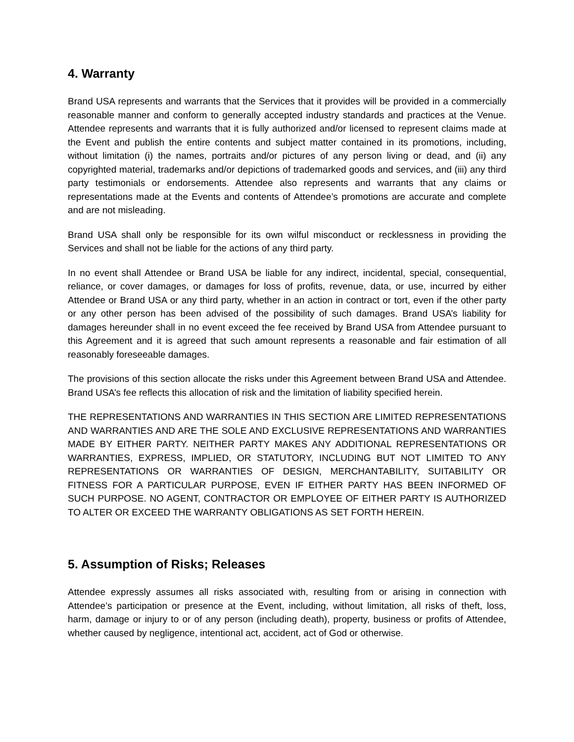4. Warranty
Brand USA represents and warrants that the Services that it provides will be provided in a commercially reasonable manner and conform to generally accepted industry standards and practices at the Venue. Attendee represents and warrants that it is fully authorized and/or licensed to represent claims made at the Event and publish the entire contents and subject matter contained in its promotions, including, without limitation (i) the names, portraits and/or pictures of any person living or dead, and (ii) any copyrighted material, trademarks and/or depictions of trademarked goods and services, and (iii) any third party testimonials or endorsements. Attendee also represents and warrants that any claims or representations made at the Events and contents of Attendee’s promotions are accurate and complete and are not misleading.
Brand USA shall only be responsible for its own wilful misconduct or recklessness in providing the Services and shall not be liable for the actions of any third party.
In no event shall Attendee or Brand USA be liable for any indirect, incidental, special, consequential, reliance, or cover damages, or damages for loss of profits, revenue, data, or use, incurred by either Attendee or Brand USA or any third party, whether in an action in contract or tort, even if the other party or any other person has been advised of the possibility of such damages. Brand USA’s liability for damages hereunder shall in no event exceed the fee received by Brand USA from Attendee pursuant to this Agreement and it is agreed that such amount represents a reasonable and fair estimation of all reasonably foreseeable damages.
The provisions of this section allocate the risks under this Agreement between Brand USA and Attendee. Brand USA’s fee reflects this allocation of risk and the limitation of liability specified herein.
THE REPRESENTATIONS AND WARRANTIES IN THIS SECTION ARE LIMITED REPRESENTATIONS AND WARRANTIES AND ARE THE SOLE AND EXCLUSIVE REPRESENTATIONS AND WARRANTIES MADE BY EITHER PARTY. NEITHER PARTY MAKES ANY ADDITIONAL REPRESENTATIONS OR WARRANTIES, EXPRESS, IMPLIED, OR STATUTORY, INCLUDING BUT NOT LIMITED TO ANY REPRESENTATIONS OR WARRANTIES OF DESIGN, MERCHANTABILITY, SUITABILITY OR FITNESS FOR A PARTICULAR PURPOSE, EVEN IF EITHER PARTY HAS BEEN INFORMED OF SUCH PURPOSE. NO AGENT, CONTRACTOR OR EMPLOYEE OF EITHER PARTY IS AUTHORIZED TO ALTER OR EXCEED THE WARRANTY OBLIGATIONS AS SET FORTH HEREIN.
5. Assumption of Risks; Releases
Attendee expressly assumes all risks associated with, resulting from or arising in connection with Attendee’s participation or presence at the Event, including, without limitation, all risks of theft, loss, harm, damage or injury to or of any person (including death), property, business or profits of Attendee, whether caused by negligence, intentional act, accident, act of God or otherwise.